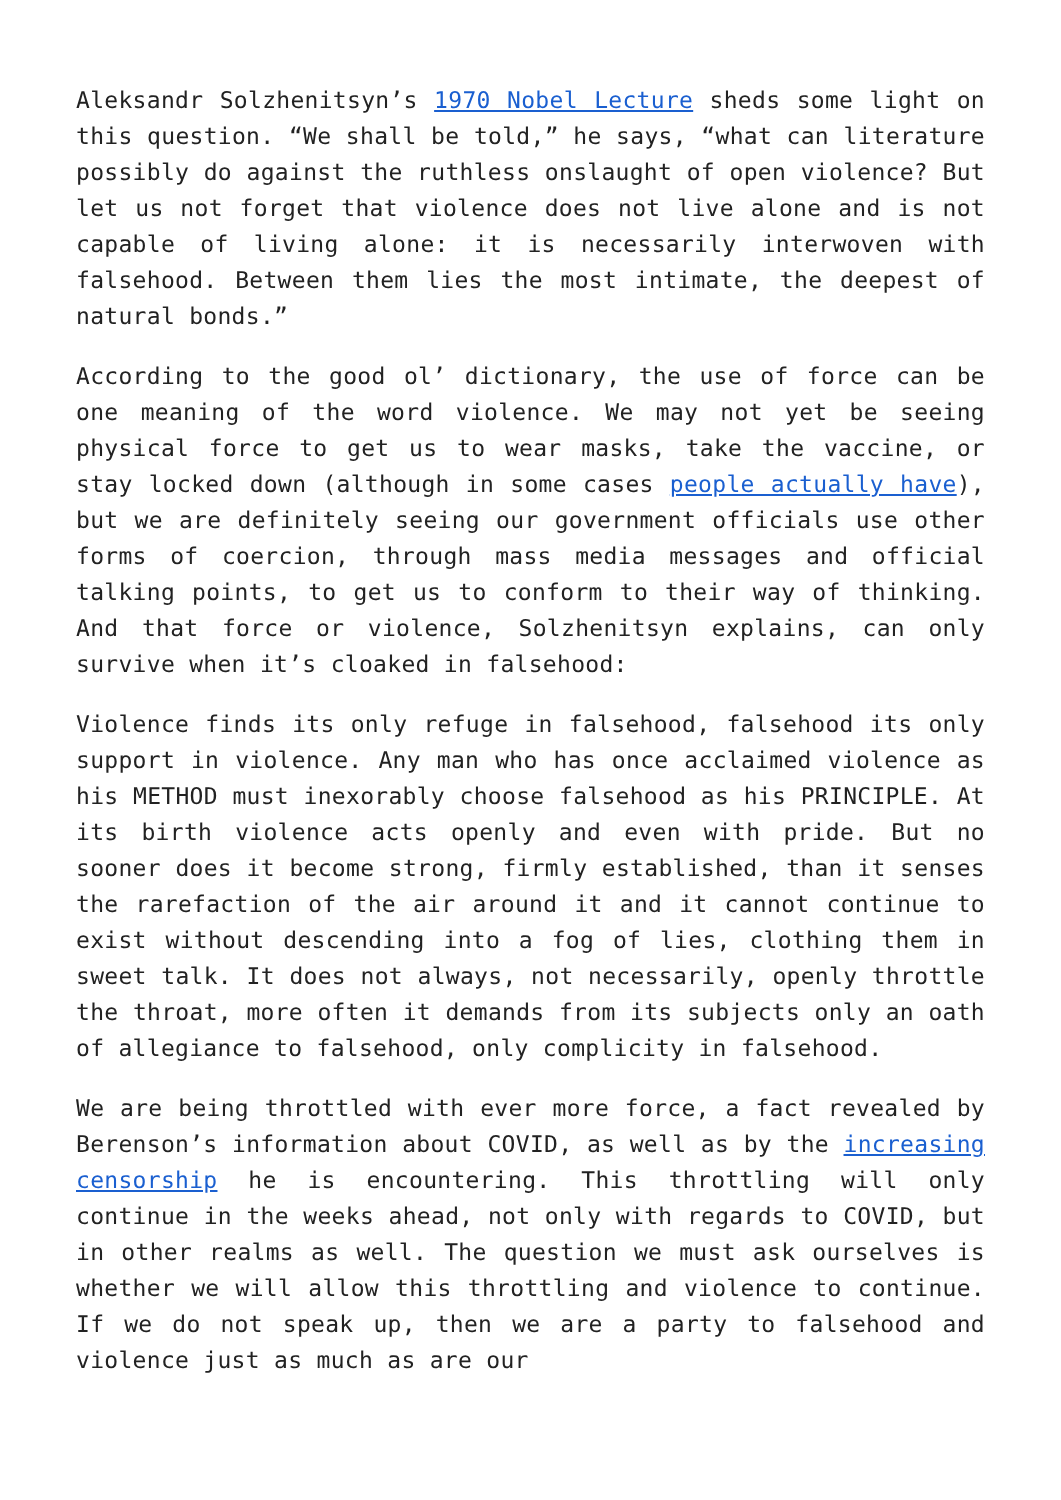Aleksandr Solzhenitsyn’s 1970 Nobel Lecture sheds some light on this question. “We shall be told,” he says, “what can literature possibly do against the ruthless onslaught of open violence? But let us not forget that violence does not live alone and is not capable of living alone: it is necessarily interwoven with falsehood. Between them lies the most intimate, the deepest of natural bonds.”
According to the good ol’ dictionary, the use of force can be one meaning of the word violence. We may not yet be seeing physical force to get us to wear masks, take the vaccine, or stay locked down (although in some cases people actually have), but we are definitely seeing our government officials use other forms of coercion, through mass media messages and official talking points, to get us to conform to their way of thinking. And that force or violence, Solzhenitsyn explains, can only survive when it’s cloaked in falsehood:
Violence finds its only refuge in falsehood, falsehood its only support in violence. Any man who has once acclaimed violence as his METHOD must inexorably choose falsehood as his PRINCIPLE. At its birth violence acts openly and even with pride. But no sooner does it become strong, firmly established, than it senses the rarefaction of the air around it and it cannot continue to exist without descending into a fog of lies, clothing them in sweet talk. It does not always, not necessarily, openly throttle the throat, more often it demands from its subjects only an oath of allegiance to falsehood, only complicity in falsehood.
We are being throttled with ever more force, a fact revealed by Berenson’s information about COVID, as well as by the increasing censorship he is encountering. This throttling will only continue in the weeks ahead, not only with regards to COVID, but in other realms as well. The question we must ask ourselves is whether we will allow this throttling and violence to continue. If we do not speak up, then we are a party to falsehood and violence just as much as are our